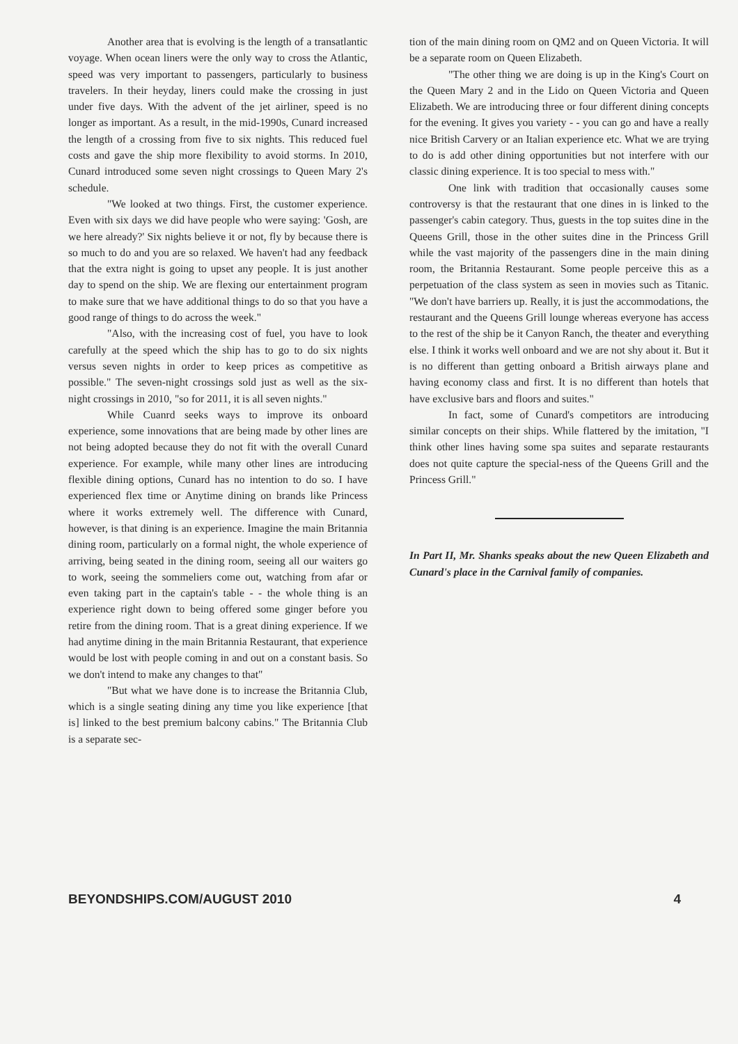Another area that is evolving is the length of a transatlantic voyage. When ocean liners were the only way to cross the Atlantic, speed was very important to passengers, particularly to business travelers. In their heyday, liners could make the crossing in just under five days. With the advent of the jet airliner, speed is no longer as important. As a result, in the mid-1990s, Cunard increased the length of a crossing from five to six nights. This reduced fuel costs and gave the ship more flexibility to avoid storms. In 2010, Cunard introduced some seven night crossings to Queen Mary 2's schedule.
"We looked at two things. First, the customer experience. Even with six days we did have people who were saying: 'Gosh, are we here already?' Six nights believe it or not, fly by because there is so much to do and you are so relaxed. We haven't had any feedback that the extra night is going to upset any people. It is just another day to spend on the ship. We are flexing our entertainment program to make sure that we have additional things to do so that you have a good range of things to do across the week."
"Also, with the increasing cost of fuel, you have to look carefully at the speed which the ship has to go to do six nights versus seven nights in order to keep prices as competitive as possible." The seven-night crossings sold just as well as the six-night crossings in 2010, "so for 2011, it is all seven nights."
While Cuanrd seeks ways to improve its onboard experience, some innovations that are being made by other lines are not being adopted because they do not fit with the overall Cunard experience. For example, while many other lines are introducing flexible dining options, Cunard has no intention to do so. I have experienced flex time or Anytime dining on brands like Princess where it works extremely well. The difference with Cunard, however, is that dining is an experience. Imagine the main Britannia dining room, particularly on a formal night, the whole experience of arriving, being seated in the dining room, seeing all our waiters go to work, seeing the sommeliers come out, watching from afar or even taking part in the captain's table - - the whole thing is an experience right down to being offered some ginger before you retire from the dining room. That is a great dining experience. If we had anytime dining in the main Britannia Restaurant, that experience would be lost with people coming in and out on a constant basis. So we don't intend to make any changes to that"
"But what we have done is to increase the Britannia Club, which is a single seating dining any time you like experience [that is] linked to the best premium balcony cabins." The Britannia Club is a separate sec-
tion of the main dining room on QM2 and on Queen Victoria. It will be a separate room on Queen Elizabeth.
"The other thing we are doing is up in the King's Court on the Queen Mary 2 and in the Lido on Queen Victoria and Queen Elizabeth. We are introducing three or four different dining concepts for the evening. It gives you variety - - you can go and have a really nice British Carvery or an Italian experience etc. What we are trying to do is add other dining opportunities but not interfere with our classic dining experience. It is too special to mess with."
One link with tradition that occasionally causes some controversy is that the restaurant that one dines in is linked to the passenger's cabin category. Thus, guests in the top suites dine in the Queens Grill, those in the other suites dine in the Princess Grill while the vast majority of the passengers dine in the main dining room, the Britannia Restaurant. Some people perceive this as a perpetuation of the class system as seen in movies such as Titanic. "We don't have barriers up. Really, it is just the accommodations, the restaurant and the Queens Grill lounge whereas everyone has access to the rest of the ship be it Canyon Ranch, the theater and everything else. I think it works well onboard and we are not shy about it. But it is no different than getting onboard a British airways plane and having economy class and first. It is no different than hotels that have exclusive bars and floors and suites."
In fact, some of Cunard's competitors are introducing similar concepts on their ships. While flattered by the imitation, "I think other lines having some spa suites and separate restaurants does not quite capture the special-ness of the Queens Grill and the Princess Grill."
In Part II, Mr. Shanks speaks about the new Queen Elizabeth and Cunard's place in the Carnival family of companies.
BEYONDSHIPS.COM/AUGUST 2010 4